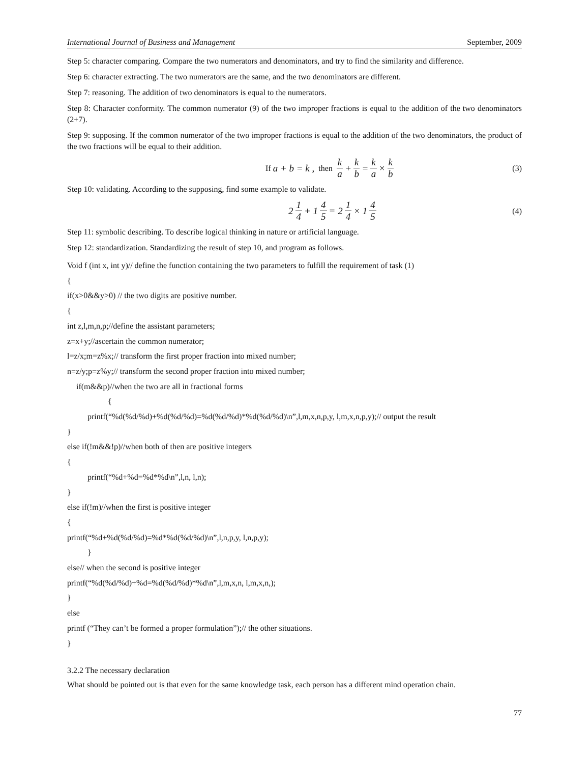International Journal of Business and Management September, 2009
Step 5: character comparing. Compare the two numerators and denominators, and try to find the similarity and difference.
Step 6: character extracting. The two numerators are the same, and the two denominators are different.
Step 7: reasoning. The addition of two denominators is equal to the numerators.
Step 8: Character conformity. The common numerator (9) of the two improper fractions is equal to the addition of the two denominators (2+7).
Step 9: supposing. If the common numerator of the two improper fractions is equal to the addition of the two denominators, the product of the two fractions will be equal to their addition.
If a + b = k , then k a + k b = k a × k b
(3)
Step 10: validating. According to the supposing, find some example to validate.
2 1 4 + 1 4 5 = 2 1 4 × 1 4 5
(4)
Step 11: symbolic describing. To describe logical thinking in nature or artificial language.
Step 12: standardization. Standardizing the result of step 10, and program as follows.
Void f (int x, int y)// define the function containing the two parameters to fulfill the requirement of task (1)
{
if(x>0&&y>0) // the two digits are positive number.
{
int z,l,m,n,p;//define the assistant parameters;
z=x+y;//ascertain the common numerator;
l=z/x;m=z%x;// transform the first proper fraction into mixed number;
n=z/y;p=z%y;// transform the second proper fraction into mixed number;
if(m&&p)//when the two are all in fractional forms
{
printf(“%d(%d/%d)+%d(%d/%d)=%d(%d/%d)*%d(%d/%d)\n”,l,m,x,n,p,y, l,m,x,n,p,y);// output the result
}
else if(!m&&!p)//when both of then are positive integers
{
printf(“%d+%d=%d*%d\n”,l,n, l,n);
}
else if(!m)//when the first is positive integer
{
printf(“%d+%d(%d/%d)=%d*%d(%d/%d)\n”,l,n,p,y, l,n,p,y);
}
else// when the second is positive integer
printf(“%d(%d/%d)+%d=%d(%d/%d)*%d\n”,l,m,x,n, l,m,x,n,);
}
else
printf (“They can’t be formed a proper formulation”);// the other situations.
}
3.2.2 The necessary declaration
What should be pointed out is that even for the same knowledge task, each person has a different mind operation chain.
77